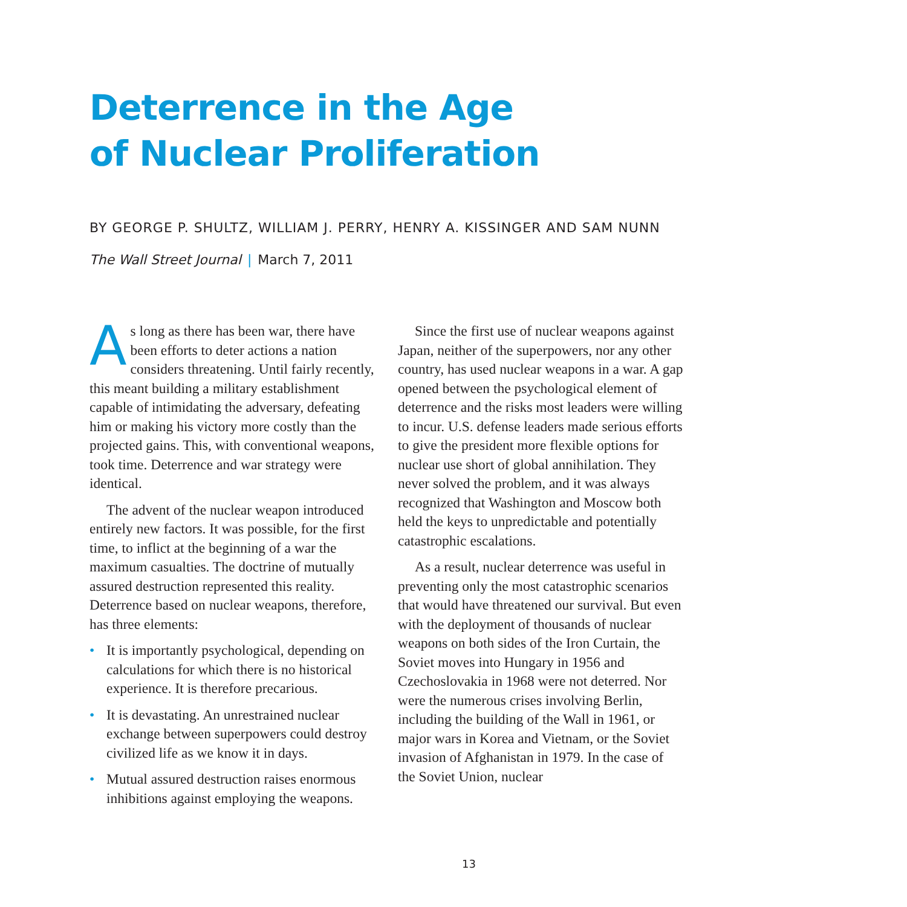Deterrence in the Age
of Nuclear Proliferation
BY GEORGE P. SHULTZ, WILLIAM J. PERRY, HENRY A. KISSINGER AND SAM NUNN
The Wall Street Journal | March 7, 2011
As long as there has been war, there have been efforts to deter actions a nation considers threatening. Until fairly recently, this meant building a military establishment capable of intimidating the adversary, defeating him or making his victory more costly than the projected gains. This, with conventional weapons, took time. Deterrence and war strategy were identical.
The advent of the nuclear weapon introduced entirely new factors. It was possible, for the first time, to inflict at the beginning of a war the maximum casualties. The doctrine of mutually assured destruction represented this reality. Deterrence based on nuclear weapons, therefore, has three elements:
• It is importantly psychological, depending on calculations for which there is no historical experience. It is therefore precarious.
• It is devastating. An unrestrained nuclear exchange between superpowers could destroy civilized life as we know it in days.
• Mutual assured destruction raises enormous inhibitions against employing the weapons.
Since the first use of nuclear weapons against Japan, neither of the superpowers, nor any other country, has used nuclear weapons in a war. A gap opened between the psychological element of deterrence and the risks most leaders were willing to incur. U.S. defense leaders made serious efforts to give the president more flexible options for nuclear use short of global annihilation. They never solved the problem, and it was always recognized that Washington and Moscow both held the keys to unpredictable and potentially catastrophic escalations.
As a result, nuclear deterrence was useful in preventing only the most catastrophic scenarios that would have threatened our survival. But even with the deployment of thousands of nuclear weapons on both sides of the Iron Curtain, the Soviet moves into Hungary in 1956 and Czechoslovakia in 1968 were not deterred. Nor were the numerous crises involving Berlin, including the building of the Wall in 1961, or major wars in Korea and Vietnam, or the Soviet invasion of Afghanistan in 1979. In the case of the Soviet Union, nuclear
13